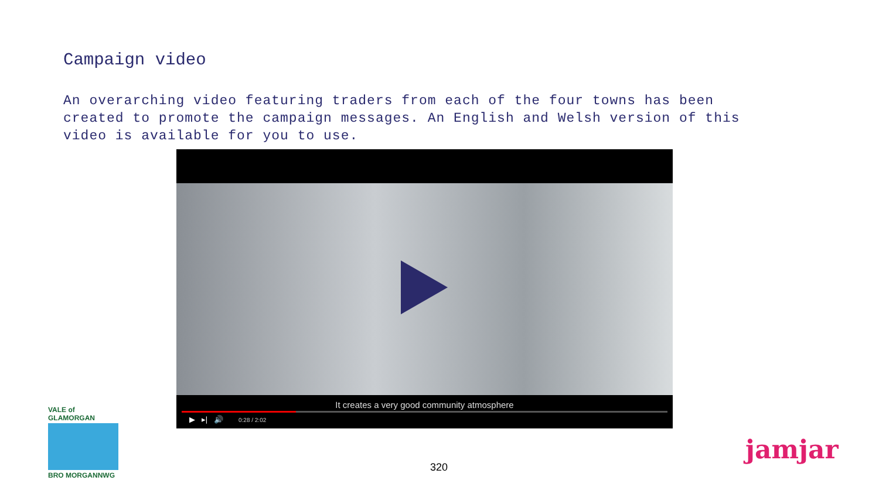Campaign video
An overarching video featuring traders from each of the four towns has been created to promote the campaign messages. An English and Welsh version of this video is available for you to use.
It creates a very good community atmosphere
▶ ▸| 🔊 0:28 / 2:02
VALE of GLAMORGAN
BRO MORGANNWG
320
jamjar